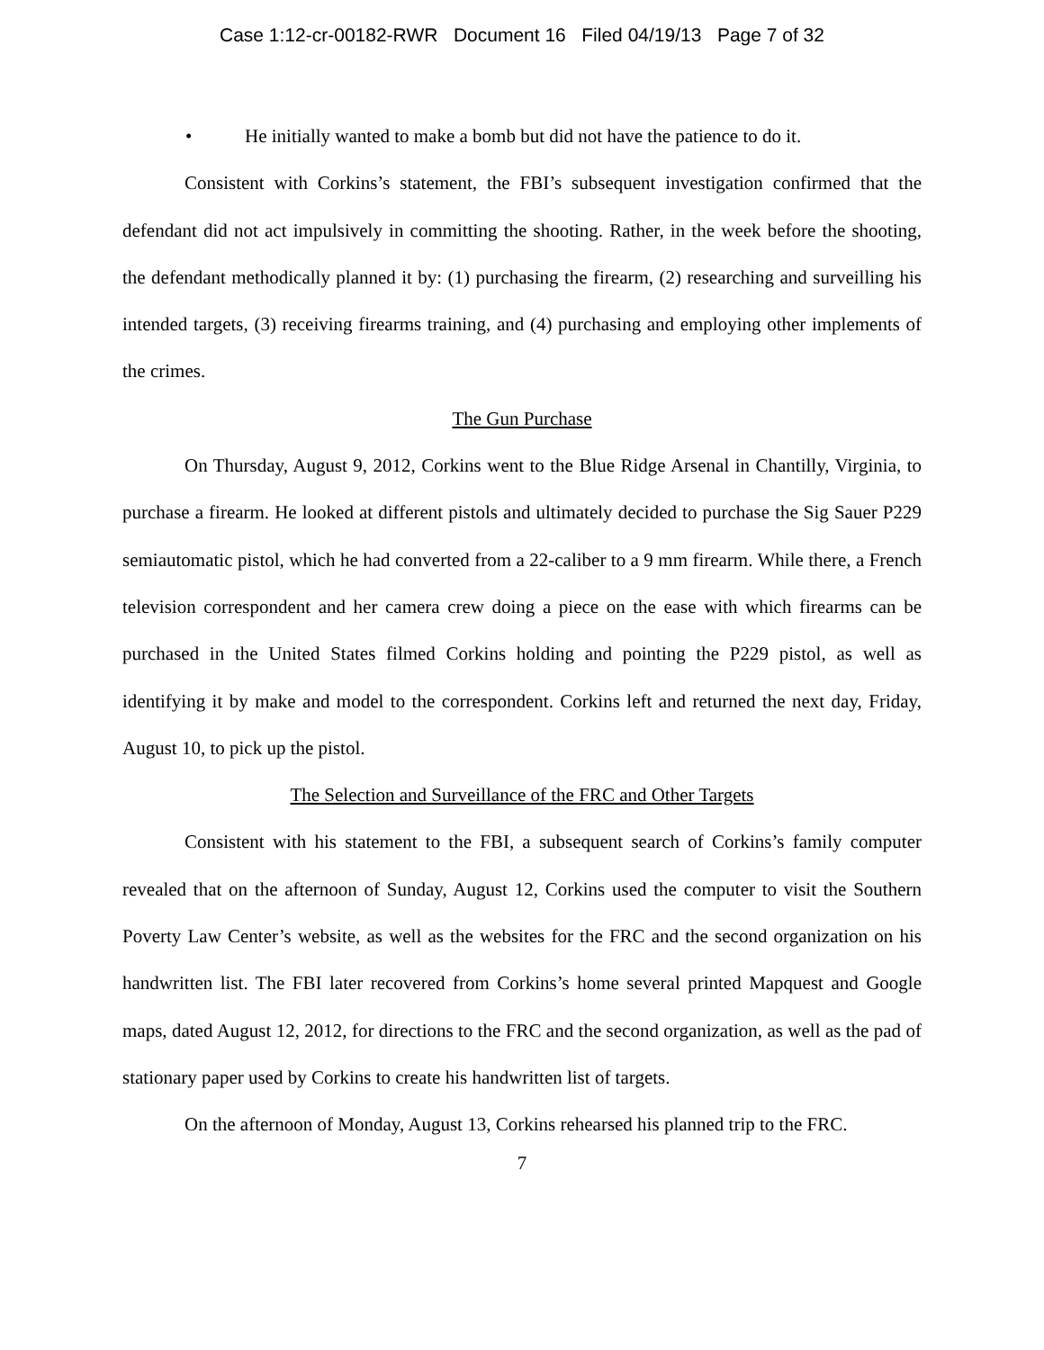Case 1:12-cr-00182-RWR Document 16 Filed 04/19/13 Page 7 of 32
• He initially wanted to make a bomb but did not have the patience to do it.
Consistent with Corkins’s statement, the FBI’s subsequent investigation confirmed that the defendant did not act impulsively in committing the shooting. Rather, in the week before the shooting, the defendant methodically planned it by: (1) purchasing the firearm, (2) researching and surveilling his intended targets, (3) receiving firearms training, and (4) purchasing and employing other implements of the crimes.
The Gun Purchase
On Thursday, August 9, 2012, Corkins went to the Blue Ridge Arsenal in Chantilly, Virginia, to purchase a firearm. He looked at different pistols and ultimately decided to purchase the Sig Sauer P229 semiautomatic pistol, which he had converted from a 22-caliber to a 9 mm firearm. While there, a French television correspondent and her camera crew doing a piece on the ease with which firearms can be purchased in the United States filmed Corkins holding and pointing the P229 pistol, as well as identifying it by make and model to the correspondent. Corkins left and returned the next day, Friday, August 10, to pick up the pistol.
The Selection and Surveillance of the FRC and Other Targets
Consistent with his statement to the FBI, a subsequent search of Corkins’s family computer revealed that on the afternoon of Sunday, August 12, Corkins used the computer to visit the Southern Poverty Law Center’s website, as well as the websites for the FRC and the second organization on his handwritten list. The FBI later recovered from Corkins’s home several printed Mapquest and Google maps, dated August 12, 2012, for directions to the FRC and the second organization, as well as the pad of stationary paper used by Corkins to create his handwritten list of targets.
On the afternoon of Monday, August 13, Corkins rehearsed his planned trip to the FRC.
7